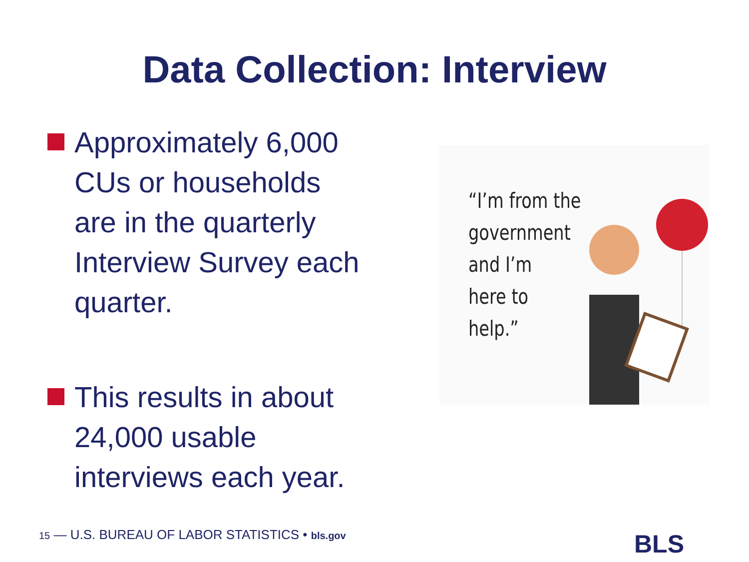Data Collection: Interview
Approximately 6,000 CUs or households are in the quarterly Interview Survey each quarter.
This results in about 24,000 usable interviews each year.
“I’m from the
government
and I’m
here to
help.”
15 — U.S. BUREAU OF LABOR STATISTICS • bls.gov
BLS